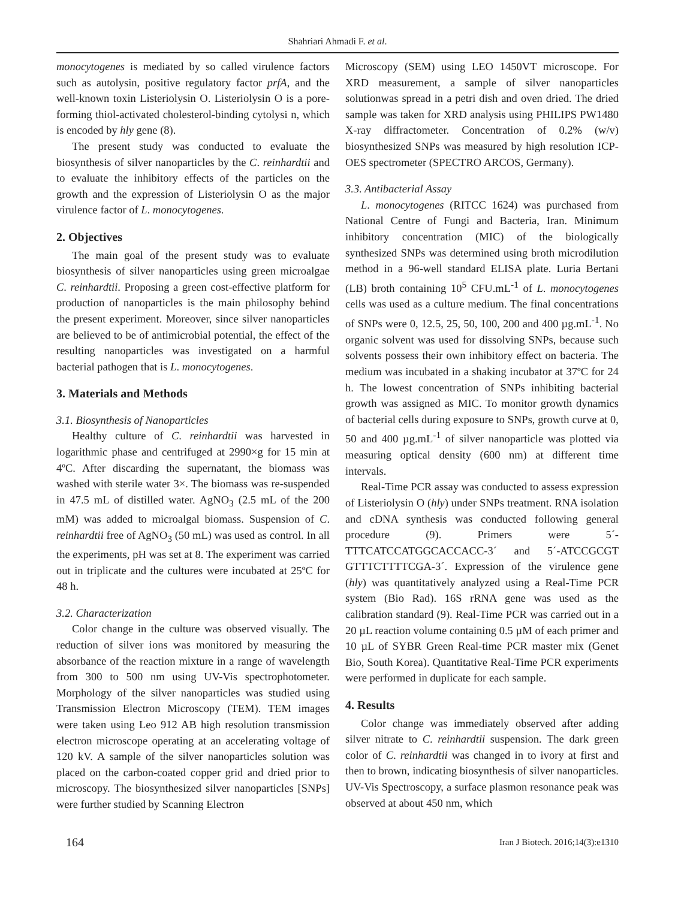Shahriari Ahmadi F. et al.
monocytogenes is mediated by so called virulence factors such as autolysin, positive regulatory factor prfA, and the well-known toxin Listeriolysin O. Listeriolysin O is a pore-forming thiol-activated cholesterol-binding cytolysi n, which is encoded by hly gene (8).
The present study was conducted to evaluate the biosynthesis of silver nanoparticles by the C. reinhardtii and to evaluate the inhibitory effects of the particles on the growth and the expression of Listeriolysin O as the major virulence factor of L. monocytogenes.
2. Objectives
The main goal of the present study was to evaluate biosynthesis of silver nanoparticles using green microalgae C. reinhardtii. Proposing a green cost-effective platform for production of nanoparticles is the main philosophy behind the present experiment. Moreover, since silver nanoparticles are believed to be of antimicrobial potential, the effect of the resulting nanoparticles was investigated on a harmful bacterial pathogen that is L. monocytogenes.
3. Materials and Methods
3.1. Biosynthesis of Nanoparticles
Healthy culture of C. reinhardtii was harvested in logarithmic phase and centrifuged at 2990×g for 15 min at 4ºC. After discarding the supernatant, the biomass was washed with sterile water 3×. The biomass was re-suspended in 47.5 mL of distilled water. AgNO<sub>3</sub> (2.5 mL of the 200 mM) was added to microalgal biomass. Suspension of C. reinhardtii free of AgNO<sub>3</sub> (50 mL) was used as control. In all the experiments, pH was set at 8. The experiment was carried out in triplicate and the cultures were incubated at 25ºC for 48 h.
3.2. Characterization
Color change in the culture was observed visually. The reduction of silver ions was monitored by measuring the absorbance of the reaction mixture in a range of wavelength from 300 to 500 nm using UV-Vis spectrophotometer. Morphology of the silver nanoparticles was studied using Transmission Electron Microscopy (TEM). TEM images were taken using Leo 912 AB high resolution transmission electron microscope operating at an accelerating voltage of 120 kV. A sample of the silver nanoparticles solution was placed on the carbon-coated copper grid and dried prior to microscopy. The biosynthesized silver nanoparticles [SNPs] were further studied by Scanning Electron
Microscopy (SEM) using LEO 1450VT microscope. For XRD measurement, a sample of silver nanoparticles solutionwas spread in a petri dish and oven dried. The dried sample was taken for XRD analysis using PHILIPS PW1480 X-ray diffractometer. Concentration of 0.2% (w/v) biosynthesized SNPs was measured by high resolution ICP-OES spectrometer (SPECTRO ARCOS, Germany).
3.3. Antibacterial Assay
L. monocytogenes (RITCC 1624) was purchased from National Centre of Fungi and Bacteria, Iran. Minimum inhibitory concentration (MIC) of the biologically synthesized SNPs was determined using broth microdilution method in a 96-well standard ELISA plate. Luria Bertani (LB) broth containing 10<sup>5</sup> CFU.mL<sup>-1</sup> of L. monocytogenes cells was used as a culture medium. The final concentrations of SNPs were 0, 12.5, 25, 50, 100, 200 and 400 µg.mL<sup>-1</sup>. No organic solvent was used for dissolving SNPs, because such solvents possess their own inhibitory effect on bacteria. The medium was incubated in a shaking incubator at 37ºC for 24 h. The lowest concentration of SNPs inhibiting bacterial growth was assigned as MIC. To monitor growth dynamics of bacterial cells during exposure to SNPs, growth curve at 0, 50 and 400 µg.mL<sup>-1</sup> of silver nanoparticle was plotted via measuring optical density (600 nm) at different time intervals.
Real-Time PCR assay was conducted to assess expression of Listeriolysin O (hly) under SNPs treatment. RNA isolation and cDNA synthesis was conducted following general procedure (9). Primers were 5´-TTTCATCCATGGCACCACC-3´ and 5´-ATCCGCGT GTTTCTTTTCGA-3´. Expression of the virulence gene (hly) was quantitatively analyzed using a Real-Time PCR system (Bio Rad). 16S rRNA gene was used as the calibration standard (9). Real-Time PCR was carried out in a 20 µL reaction volume containing 0.5 µM of each primer and 10 µL of SYBR Green Real-time PCR master mix (Genet Bio, South Korea). Quantitative Real-Time PCR experiments were performed in duplicate for each sample.
4. Results
Color change was immediately observed after adding silver nitrate to C. reinhardtii suspension. The dark green color of C. reinhardtii was changed in to ivory at first and then to brown, indicating biosynthesis of silver nanoparticles. UV-Vis Spectroscopy, a surface plasmon resonance peak was observed at about 450 nm, which
164 Iran J Biotech. 2016;14(3):e1310